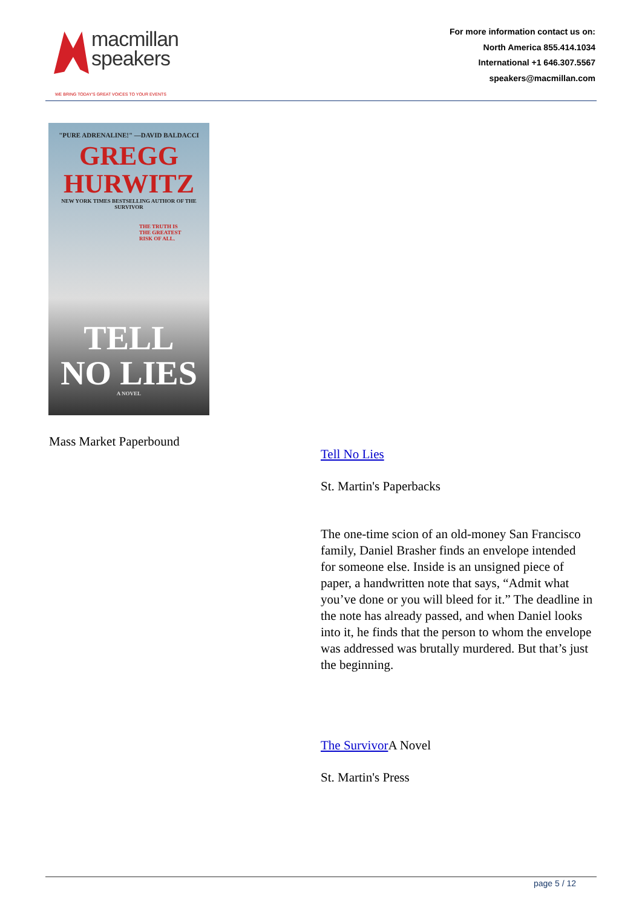macmillan
speakers
WE BRING TODAY'S GREAT VOICES TO YOUR EVENTS
For more information contact us on:
North America 855.414.1034
International +1 646.307.5567
speakers@macmillan.com
"PURE ADRENALINE!" —DAVID BALDACCI
GREGG
HURWITZ
NEW YORK TIMES BESTSELLING AUTHOR OF THE SURVIVOR
THE TRUTH IS
THE GREATEST
RISK OF ALL.
TELL
NO LIES
A NOVEL
Mass Market Paperbound
Tell No Lies
St. Martin's Paperbacks
The one-time scion of an old-money San Francisco family, Daniel Brasher finds an envelope intended for someone else. Inside is an unsigned piece of paper, a handwritten note that says, “Admit what you’ve done or you will bleed for it.” The deadline in the note has already passed, and when Daniel looks into it, he finds that the person to whom the envelope was addressed was brutally murdered. But that’s just the beginning.
The Survivor A Novel
St. Martin's Press
page 5 / 12